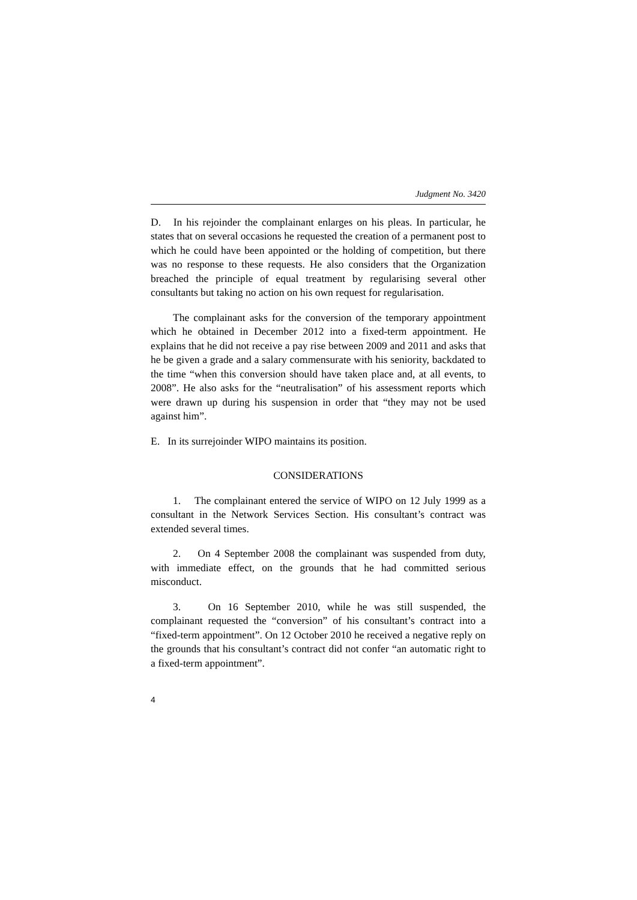Judgment No. 3420
D. In his rejoinder the complainant enlarges on his pleas. In particular, he states that on several occasions he requested the creation of a permanent post to which he could have been appointed or the holding of competition, but there was no response to these requests. He also considers that the Organization breached the principle of equal treatment by regularising several other consultants but taking no action on his own request for regularisation.
The complainant asks for the conversion of the temporary appointment which he obtained in December 2012 into a fixed-term appointment. He explains that he did not receive a pay rise between 2009 and 2011 and asks that he be given a grade and a salary commensurate with his seniority, backdated to the time “when this conversion should have taken place and, at all events, to 2008”. He also asks for the “neutralisation” of his assessment reports which were drawn up during his suspension in order that “they may not be used against him”.
E. In its surrejoinder WIPO maintains its position.
CONSIDERATIONS
1. The complainant entered the service of WIPO on 12 July 1999 as a consultant in the Network Services Section. His consultant’s contract was extended several times.
2. On 4 September 2008 the complainant was suspended from duty, with immediate effect, on the grounds that he had committed serious misconduct.
3. On 16 September 2010, while he was still suspended, the complainant requested the “conversion” of his consultant’s contract into a “fixed-term appointment”. On 12 October 2010 he received a negative reply on the grounds that his consultant’s contract did not confer “an automatic right to a fixed-term appointment”.
4